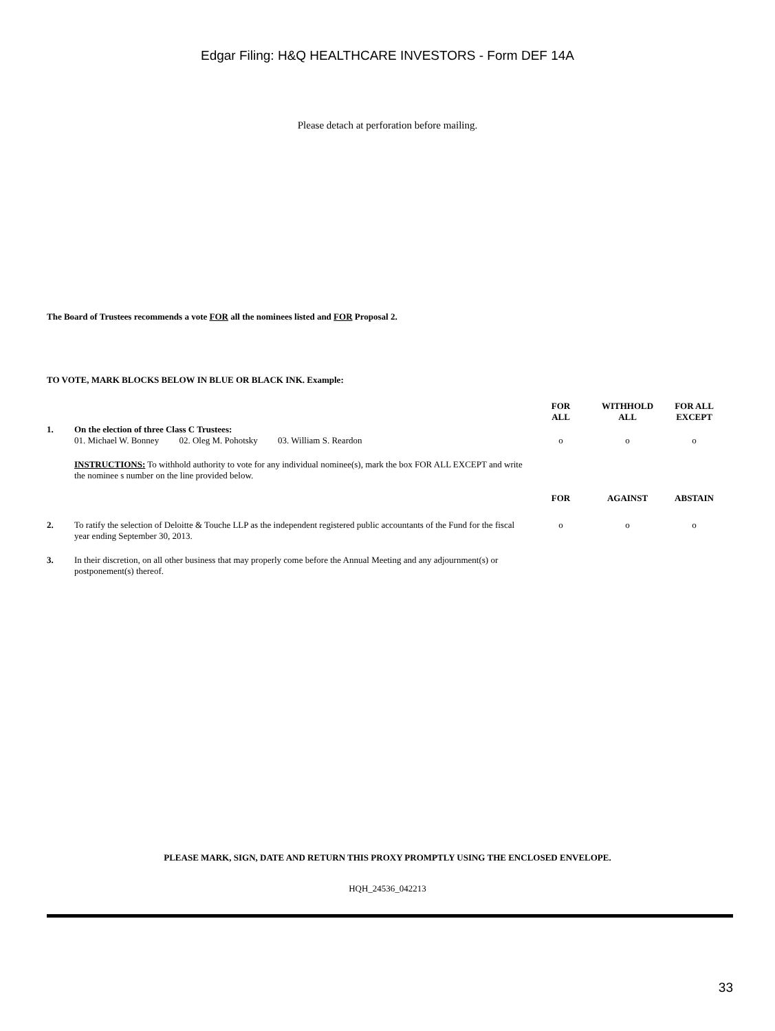Edgar Filing: H&Q HEALTHCARE INVESTORS - Form DEF 14A
Please detach at perforation before mailing.
The Board of Trustees recommends a vote FOR all the nominees listed and FOR Proposal 2.
TO VOTE, MARK BLOCKS BELOW IN BLUE OR BLACK INK. Example:
| | | FOR ALL | WITHHOLD ALL | FOR ALL EXCEPT |
| 1. | On the election of three Class C Trustees: 01. Michael W. Bonney 02. Oleg M. Pohotsky 03. William S. Reardon | o | o | o |
| | INSTRUCTIONS: To withhold authority to vote for any individual nominee(s), mark the box FOR ALL EXCEPT and write the nominee s number on the line provided below. | | | |
| | | FOR | AGAINST | ABSTAIN |
| 2. | To ratify the selection of Deloitte & Touche LLP as the independent registered public accountants of the Fund for the fiscal year ending September 30, 2013. | o | o | o |
| 3. | In their discretion, on all other business that may properly come before the Annual Meeting and any adjournment(s) or postponement(s) thereof. | | | |
PLEASE MARK, SIGN, DATE AND RETURN THIS PROXY PROMPTLY USING THE ENCLOSED ENVELOPE.
HQH_24536_042213
33